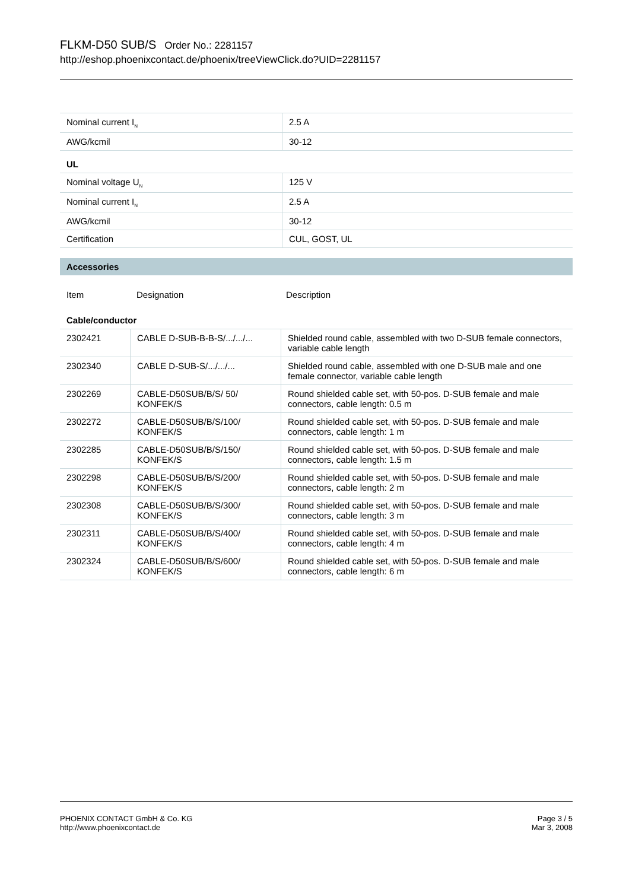FLKM-D50 SUB/S Order No.: 2281157
http://eshop.phoenixcontact.de/phoenix/treeViewClick.do?UID=2281157
| Nominal current I<sub>N</sub> | 2.5 A |
| AWG/kcmil | 30-12 |
UL
| Nominal voltage U<sub>N</sub> | 125 V |
| Nominal current I<sub>N</sub> | 2.5 A |
| AWG/kcmil | 30-12 |
| Certification | CUL, GOST, UL |
Accessories
| Item | Designation | Description |
Cable/conductor
| 2302421 | CABLE D-SUB-B-B-S/.../.../... | Shielded round cable, assembled with two D-SUB female connectors, variable cable length |
| 2302340 | CABLE D-SUB-S/.../.../... | Shielded round cable, assembled with one D-SUB male and one female connector, variable cable length |
| 2302269 | CABLE-D50SUB/B/S/ 50/ KONFEK/S | Round shielded cable set, with 50-pos. D-SUB female and male connectors, cable length: 0.5 m |
| 2302272 | CABLE-D50SUB/B/S/100/ KONFEK/S | Round shielded cable set, with 50-pos. D-SUB female and male connectors, cable length: 1 m |
| 2302285 | CABLE-D50SUB/B/S/150/ KONFEK/S | Round shielded cable set, with 50-pos. D-SUB female and male connectors, cable length: 1.5 m |
| 2302298 | CABLE-D50SUB/B/S/200/ KONFEK/S | Round shielded cable set, with 50-pos. D-SUB female and male connectors, cable length: 2 m |
| 2302308 | CABLE-D50SUB/B/S/300/ KONFEK/S | Round shielded cable set, with 50-pos. D-SUB female and male connectors, cable length: 3 m |
| 2302311 | CABLE-D50SUB/B/S/400/ KONFEK/S | Round shielded cable set, with 50-pos. D-SUB female and male connectors, cable length: 4 m |
| 2302324 | CABLE-D50SUB/B/S/600/ KONFEK/S | Round shielded cable set, with 50-pos. D-SUB female and male connectors, cable length: 6 m |
PHOENIX CONTACT GmbH & Co. KG
http://www.phoenixcontact.de
Page 3 / 5
Mar 3, 2008